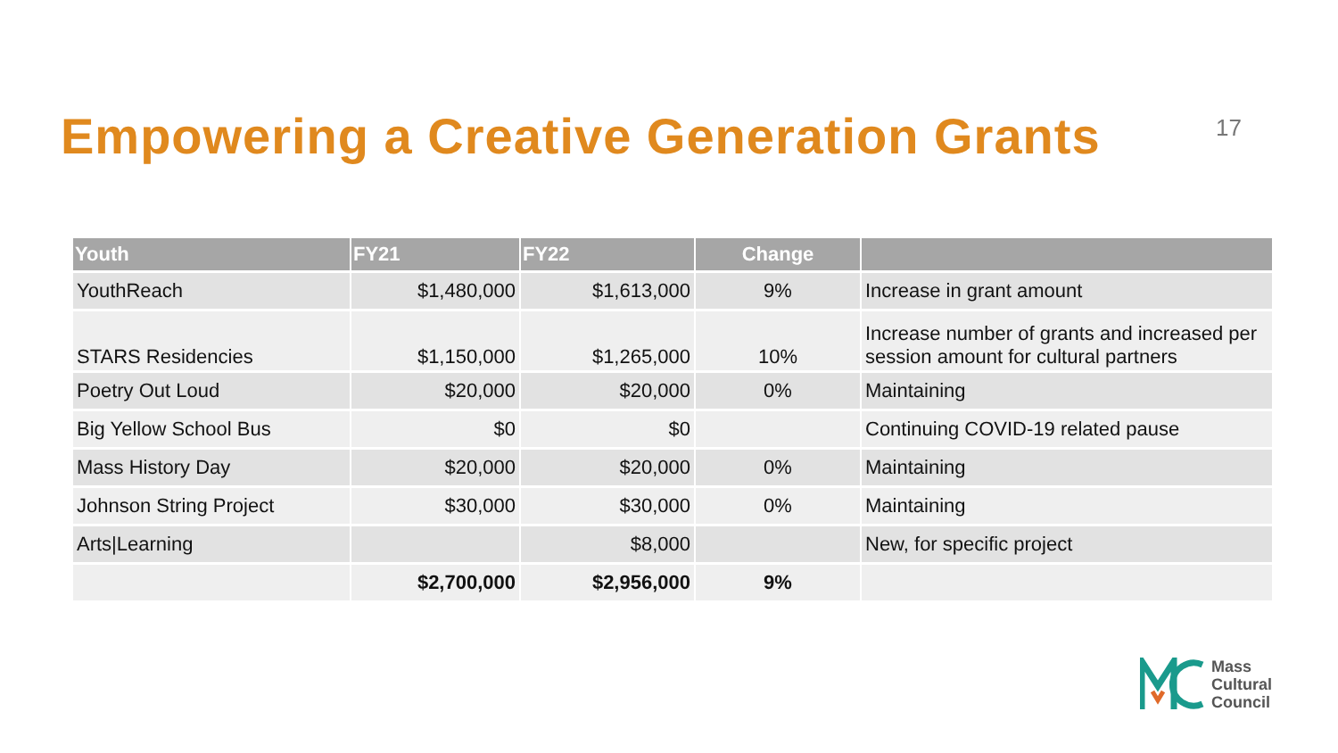Empowering a Creative Generation Grants
17
| Youth | FY21 | FY22 | Change | |
| --- | --- | --- | --- | --- |
| YouthReach | $1,480,000 | $1,613,000 | 9% | Increase in grant amount |
| STARS Residencies | $1,150,000 | $1,265,000 | 10% | Increase number of grants and increased per session amount for cultural partners |
| Poetry Out Loud | $20,000 | $20,000 | 0% | Maintaining |
| Big Yellow School Bus | $0 | $0 | | Continuing COVID-19 related pause |
| Mass History Day | $20,000 | $20,000 | 0% | Maintaining |
| Johnson String Project | $30,000 | $30,000 | 0% | Maintaining |
| Arts/Learning | | $8,000 | | New, for specific project |
| | $2,700,000 | $2,956,000 | 9% | |
Mass
Cultural
Council